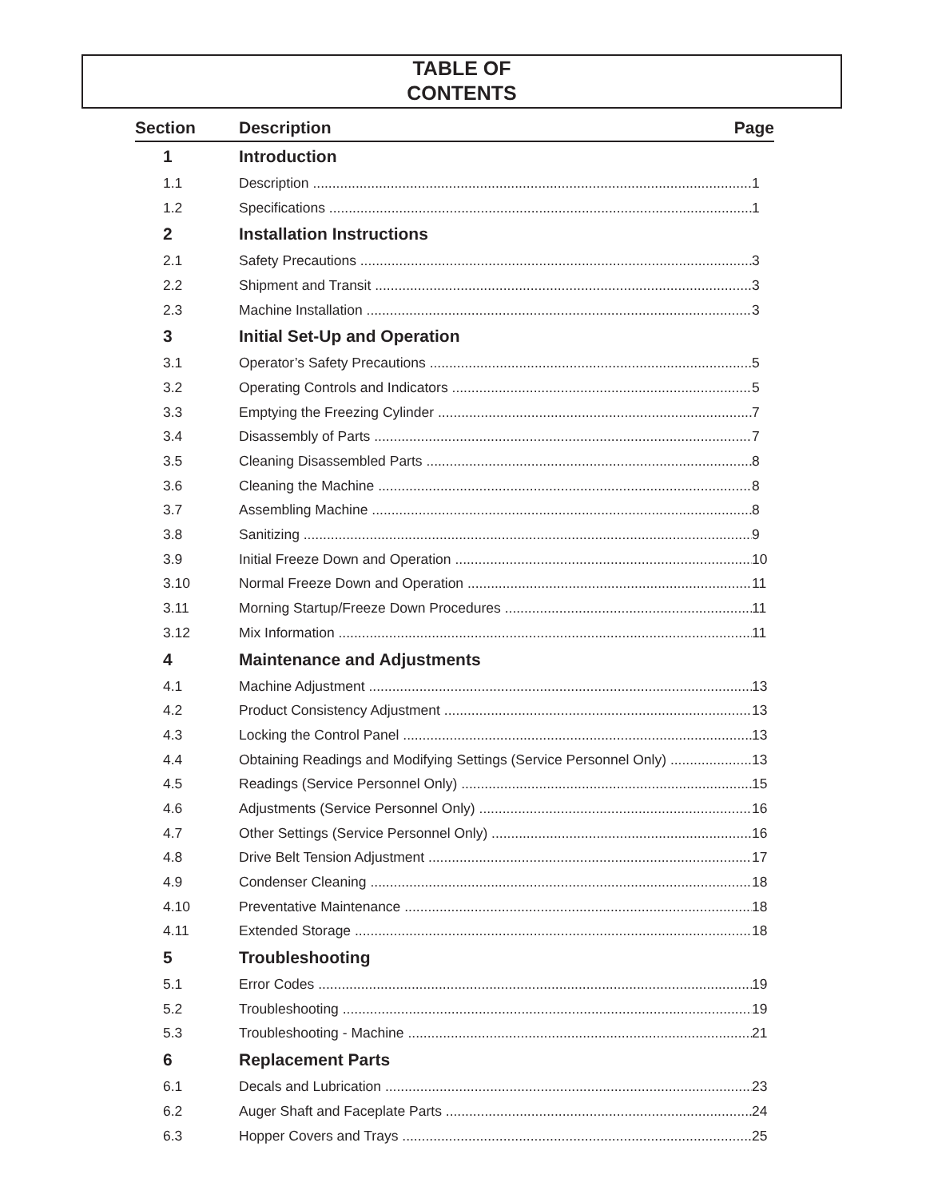TABLE OF
CONTENTS
| Section | Description | Page |
| --- | --- | --- |
| 1 | Introduction | |
| 1.1 | Description 1 | |
| 1.2 | Specifications 1 | |
| 2 | Installation Instructions | |
| 2.1 | Safety Precautions 3 | |
| 2.2 | Shipment and Transit 3 | |
| 2.3 | Machine Installation 3 | |
| 3 | Initial Set-Up and Operation | |
| 3.1 | Operator’s Safety Precautions 5 | |
| 3.2 | Operating Controls and Indicators 5 | |
| 3.3 | Emptying the Freezing Cylinder 7 | |
| 3.4 | Disassembly of Parts 7 | |
| 3.5 | Cleaning Disassembled Parts 8 | |
| 3.6 | Cleaning the Machine 8 | |
| 3.7 | Assembling Machine 8 | |
| 3.8 | Sanitizing 9 | |
| 3.9 | Initial Freeze Down and Operation 10 | |
| 3.10 | Normal Freeze Down and Operation 11 | |
| 3.11 | Morning Startup/Freeze Down Procedures 11 | |
| 3.12 | Mix Information 11 | |
| 4 | Maintenance and Adjustments | |
| 4.1 | Machine Adjustment 13 | |
| 4.2 | Product Consistency Adjustment 13 | |
| 4.3 | Locking the Control Panel 13 | |
| 4.4 | Obtaining Readings and Modifying Settings (Service Personnel Only) 13 | |
| 4.5 | Readings (Service Personnel Only) 15 | |
| 4.6 | Adjustments (Service Personnel Only) 16 | |
| 4.7 | Other Settings (Service Personnel Only) 16 | |
| 4.8 | Drive Belt Tension Adjustment 17 | |
| 4.9 | Condenser Cleaning 18 | |
| 4.10 | Preventative Maintenance 18 | |
| 4.11 | Extended Storage 18 | |
| 5 | Troubleshooting | |
| 5.1 | Error Codes 19 | |
| 5.2 | Troubleshooting 19 | |
| 5.3 | Troubleshooting - Machine 21 | |
| 6 | Replacement Parts | |
| 6.1 | Decals and Lubrication 23 | |
| 6.2 | Auger Shaft and Faceplate Parts 24 | |
| 6.3 | Hopper Covers and Trays 25 | |